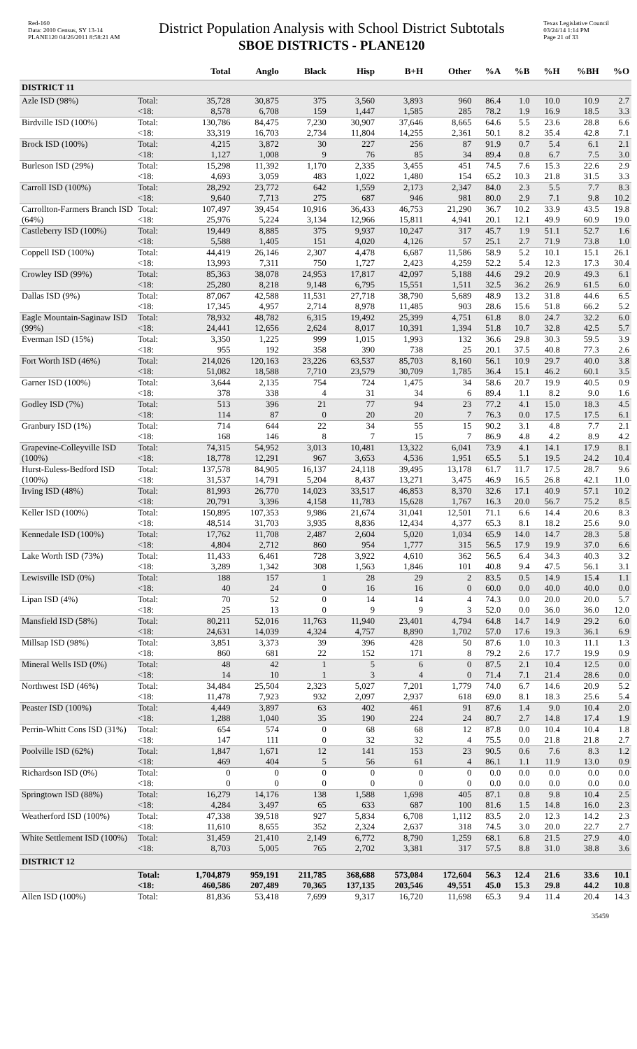Red-160
Data: 2010 Census, SY 13-14
PLANE120 04/26/2011 8:58:21 AM
District Population Analysis with School District Subtotals
SBOE DISTRICTS - PLANE120
Texas Legislative Council
03/24/14 1:14 PM
Page 21 of 33
| | | Total | Anglo | Black | Hisp | B+H | Other | %A | %B | %H | %BH | %O |
| --- | --- | --- | --- | --- | --- | --- | --- | --- | --- | --- | --- | --- |
| DISTRICT 11 | | | | | | | | | | | | |
| Azle ISD (98%) | Total: | 35,728 | 30,875 | 375 | 3,560 | 3,893 | 960 | 86.4 | 1.0 | 10.0 | 10.9 | 2.7 |
| | <18: | 8,578 | 6,708 | 159 | 1,447 | 1,585 | 285 | 78.2 | 1.9 | 16.9 | 18.5 | 3.3 |
| Birdville ISD (100%) | Total: | 130,786 | 84,475 | 7,230 | 30,907 | 37,646 | 8,665 | 64.6 | 5.5 | 23.6 | 28.8 | 6.6 |
| | <18: | 33,319 | 16,703 | 2,734 | 11,804 | 14,255 | 2,361 | 50.1 | 8.2 | 35.4 | 42.8 | 7.1 |
| Brock ISD (100%) | Total: | 4,215 | 3,872 | 30 | 227 | 256 | 87 | 91.9 | 0.7 | 5.4 | 6.1 | 2.1 |
| | <18: | 1,127 | 1,008 | 9 | 76 | 85 | 34 | 89.4 | 0.8 | 6.7 | 7.5 | 3.0 |
| Burleson ISD (29%) | Total: | 15,298 | 11,392 | 1,170 | 2,335 | 3,455 | 451 | 74.5 | 7.6 | 15.3 | 22.6 | 2.9 |
| | <18: | 4,693 | 3,059 | 483 | 1,022 | 1,480 | 154 | 65.2 | 10.3 | 21.8 | 31.5 | 3.3 |
| Carroll ISD (100%) | Total: | 28,292 | 23,772 | 642 | 1,559 | 2,173 | 2,347 | 84.0 | 2.3 | 5.5 | 7.7 | 8.3 |
| | <18: | 9,640 | 7,713 | 275 | 687 | 946 | 981 | 80.0 | 2.9 | 7.1 | 9.8 | 10.2 |
| Carrollton-Farmers Branch ISD (64%) | Total: | 107,497 | 39,454 | 10,916 | 36,433 | 46,753 | 21,290 | 36.7 | 10.2 | 33.9 | 43.5 | 19.8 |
| | <18: | 25,976 | 5,224 | 3,134 | 12,966 | 15,811 | 4,941 | 20.1 | 12.1 | 49.9 | 60.9 | 19.0 |
| Castleberry ISD (100%) | Total: | 19,449 | 8,885 | 375 | 9,937 | 10,247 | 317 | 45.7 | 1.9 | 51.1 | 52.7 | 1.6 |
| | <18: | 5,588 | 1,405 | 151 | 4,020 | 4,126 | 57 | 25.1 | 2.7 | 71.9 | 73.8 | 1.0 |
| Coppell ISD (100%) | Total: | 44,419 | 26,146 | 2,307 | 4,478 | 6,687 | 11,586 | 58.9 | 5.2 | 10.1 | 15.1 | 26.1 |
| | <18: | 13,993 | 7,311 | 750 | 1,727 | 2,423 | 4,259 | 52.2 | 5.4 | 12.3 | 17.3 | 30.4 |
| Crowley ISD (99%) | Total: | 85,363 | 38,078 | 24,953 | 17,817 | 42,097 | 5,188 | 44.6 | 29.2 | 20.9 | 49.3 | 6.1 |
| | <18: | 25,280 | 8,218 | 9,148 | 6,795 | 15,551 | 1,511 | 32.5 | 36.2 | 26.9 | 61.5 | 6.0 |
| Dallas ISD (9%) | Total: | 87,067 | 42,588 | 11,531 | 27,718 | 38,790 | 5,689 | 48.9 | 13.2 | 31.8 | 44.6 | 6.5 |
| | <18: | 17,345 | 4,957 | 2,714 | 8,978 | 11,485 | 903 | 28.6 | 15.6 | 51.8 | 66.2 | 5.2 |
| Eagle Mountain-Saginaw ISD (99%) | Total: | 78,932 | 48,782 | 6,315 | 19,492 | 25,399 | 4,751 | 61.8 | 8.0 | 24.7 | 32.2 | 6.0 |
| | <18: | 24,441 | 12,656 | 2,624 | 8,017 | 10,391 | 1,394 | 51.8 | 10.7 | 32.8 | 42.5 | 5.7 |
| Everman ISD (15%) | Total: | 3,350 | 1,225 | 999 | 1,015 | 1,993 | 132 | 36.6 | 29.8 | 30.3 | 59.5 | 3.9 |
| | <18: | 955 | 192 | 358 | 390 | 738 | 25 | 20.1 | 37.5 | 40.8 | 77.3 | 2.6 |
| Fort Worth ISD (46%) | Total: | 214,026 | 120,163 | 23,226 | 63,537 | 85,703 | 8,160 | 56.1 | 10.9 | 29.7 | 40.0 | 3.8 |
| | <18: | 51,082 | 18,588 | 7,710 | 23,579 | 30,709 | 1,785 | 36.4 | 15.1 | 46.2 | 60.1 | 3.5 |
| Garner ISD (100%) | Total: | 3,644 | 2,135 | 754 | 724 | 1,475 | 34 | 58.6 | 20.7 | 19.9 | 40.5 | 0.9 |
| | <18: | 378 | 338 | 4 | 31 | 34 | 6 | 89.4 | 1.1 | 8.2 | 9.0 | 1.6 |
| Godley ISD (7%) | Total: | 513 | 396 | 21 | 77 | 94 | 23 | 77.2 | 4.1 | 15.0 | 18.3 | 4.5 |
| | <18: | 114 | 87 | 0 | 20 | 20 | 7 | 76.3 | 0.0 | 17.5 | 17.5 | 6.1 |
| Granbury ISD (1%) | Total: | 714 | 644 | 22 | 34 | 55 | 15 | 90.2 | 3.1 | 4.8 | 7.7 | 2.1 |
| | <18: | 168 | 146 | 8 | 7 | 15 | 7 | 86.9 | 4.8 | 4.2 | 8.9 | 4.2 |
| Grapevine-Colleyville ISD (100%) | Total: | 74,315 | 54,952 | 3,013 | 10,481 | 13,322 | 6,041 | 73.9 | 4.1 | 14.1 | 17.9 | 8.1 |
| | <18: | 18,778 | 12,291 | 967 | 3,653 | 4,536 | 1,951 | 65.5 | 5.1 | 19.5 | 24.2 | 10.4 |
| Hurst-Euless-Bedford ISD (100%) | Total: | 137,578 | 84,905 | 16,137 | 24,118 | 39,495 | 13,178 | 61.7 | 11.7 | 17.5 | 28.7 | 9.6 |
| | <18: | 31,537 | 14,791 | 5,204 | 8,437 | 13,271 | 3,475 | 46.9 | 16.5 | 26.8 | 42.1 | 11.0 |
| Irving ISD (48%) | Total: | 81,993 | 26,770 | 14,023 | 33,517 | 46,853 | 8,370 | 32.6 | 17.1 | 40.9 | 57.1 | 10.2 |
| | <18: | 20,791 | 3,396 | 4,158 | 11,783 | 15,628 | 1,767 | 16.3 | 20.0 | 56.7 | 75.2 | 8.5 |
| Keller ISD (100%) | Total: | 150,895 | 107,353 | 9,986 | 21,674 | 31,041 | 12,501 | 71.1 | 6.6 | 14.4 | 20.6 | 8.3 |
| | <18: | 48,514 | 31,703 | 3,935 | 8,836 | 12,434 | 4,377 | 65.3 | 8.1 | 18.2 | 25.6 | 9.0 |
| Kennedale ISD (100%) | Total: | 17,762 | 11,708 | 2,487 | 2,604 | 5,020 | 1,034 | 65.9 | 14.0 | 14.7 | 28.3 | 5.8 |
| | <18: | 4,804 | 2,712 | 860 | 954 | 1,777 | 315 | 56.5 | 17.9 | 19.9 | 37.0 | 6.6 |
| Lake Worth ISD (73%) | Total: | 11,433 | 6,461 | 728 | 3,922 | 4,610 | 362 | 56.5 | 6.4 | 34.3 | 40.3 | 3.2 |
| | <18: | 3,289 | 1,342 | 308 | 1,563 | 1,846 | 101 | 40.8 | 9.4 | 47.5 | 56.1 | 3.1 |
| Lewisville ISD (0%) | Total: | 188 | 157 | 1 | 28 | 29 | 2 | 83.5 | 0.5 | 14.9 | 15.4 | 1.1 |
| | <18: | 40 | 24 | 0 | 16 | 16 | 0 | 60.0 | 0.0 | 40.0 | 40.0 | 0.0 |
| Lipan ISD (4%) | Total: | 70 | 52 | 0 | 14 | 14 | 4 | 74.3 | 0.0 | 20.0 | 20.0 | 5.7 |
| | <18: | 25 | 13 | 0 | 9 | 9 | 3 | 52.0 | 0.0 | 36.0 | 36.0 | 12.0 |
| Mansfield ISD (58%) | Total: | 80,211 | 52,016 | 11,763 | 11,940 | 23,401 | 4,794 | 64.8 | 14.7 | 14.9 | 29.2 | 6.0 |
| | <18: | 24,631 | 14,039 | 4,324 | 4,757 | 8,890 | 1,702 | 57.0 | 17.6 | 19.3 | 36.1 | 6.9 |
| Millsap ISD (98%) | Total: | 3,851 | 3,373 | 39 | 396 | 428 | 50 | 87.6 | 1.0 | 10.3 | 11.1 | 1.3 |
| | <18: | 860 | 681 | 22 | 152 | 171 | 8 | 79.2 | 2.6 | 17.7 | 19.9 | 0.9 |
| Mineral Wells ISD (0%) | Total: | 48 | 42 | 1 | 5 | 6 | 0 | 87.5 | 2.1 | 10.4 | 12.5 | 0.0 |
| | <18: | 14 | 10 | 1 | 3 | 4 | 0 | 71.4 | 7.1 | 21.4 | 28.6 | 0.0 |
| Northwest ISD (46%) | Total: | 34,484 | 25,504 | 2,323 | 5,027 | 7,201 | 1,779 | 74.0 | 6.7 | 14.6 | 20.9 | 5.2 |
| | <18: | 11,478 | 7,923 | 932 | 2,097 | 2,937 | 618 | 69.0 | 8.1 | 18.3 | 25.6 | 5.4 |
| Peaster ISD (100%) | Total: | 4,449 | 3,897 | 63 | 402 | 461 | 91 | 87.6 | 1.4 | 9.0 | 10.4 | 2.0 |
| | <18: | 1,288 | 1,040 | 35 | 190 | 224 | 24 | 80.7 | 2.7 | 14.8 | 17.4 | 1.9 |
| Perrin-Whitt Cons ISD (31%) | Total: | 654 | 574 | 0 | 68 | 68 | 12 | 87.8 | 0.0 | 10.4 | 10.4 | 1.8 |
| | <18: | 147 | 111 | 0 | 32 | 32 | 4 | 75.5 | 0.0 | 21.8 | 21.8 | 2.7 |
| Poolville ISD (62%) | Total: | 1,847 | 1,671 | 12 | 141 | 153 | 23 | 90.5 | 0.6 | 7.6 | 8.3 | 1.2 |
| | <18: | 469 | 404 | 5 | 56 | 61 | 4 | 86.1 | 1.1 | 11.9 | 13.0 | 0.9 |
| Richardson ISD (0%) | Total: | 0 | 0 | 0 | 0 | 0 | 0 | 0.0 | 0.0 | 0.0 | 0.0 | 0.0 |
| | <18: | 0 | 0 | 0 | 0 | 0 | 0 | 0.0 | 0.0 | 0.0 | 0.0 | 0.0 |
| Springtown ISD (88%) | Total: | 16,279 | 14,176 | 138 | 1,588 | 1,698 | 405 | 87.1 | 0.8 | 9.8 | 10.4 | 2.5 |
| | <18: | 4,284 | 3,497 | 65 | 633 | 687 | 100 | 81.6 | 1.5 | 14.8 | 16.0 | 2.3 |
| Weatherford ISD (100%) | Total: | 47,338 | 39,518 | 927 | 5,834 | 6,708 | 1,112 | 83.5 | 2.0 | 12.3 | 14.2 | 2.3 |
| | <18: | 11,610 | 8,655 | 352 | 2,324 | 2,637 | 318 | 74.5 | 3.0 | 20.0 | 22.7 | 2.7 |
| White Settlement ISD (100%) | Total: | 31,459 | 21,410 | 2,149 | 6,772 | 8,790 | 1,259 | 68.1 | 6.8 | 21.5 | 27.9 | 4.0 |
| | <18: | 8,703 | 5,005 | 765 | 2,702 | 3,381 | 317 | 57.5 | 8.8 | 31.0 | 38.8 | 3.6 |
| DISTRICT 12 | | | | | | | | | | | | |
| | Total: | 1,704,879 | 959,191 | 211,785 | 368,688 | 573,084 | 172,604 | 56.3 | 12.4 | 21.6 | 33.6 | 10.1 |
| | <18: | 460,586 | 207,489 | 70,365 | 137,135 | 203,546 | 49,551 | 45.0 | 15.3 | 29.8 | 44.2 | 10.8 |
| Allen ISD (100%) | Total: | 81,836 | 53,418 | 7,699 | 9,317 | 16,720 | 11,698 | 65.3 | 9.4 | 11.4 | 20.4 | 14.3 |
35459